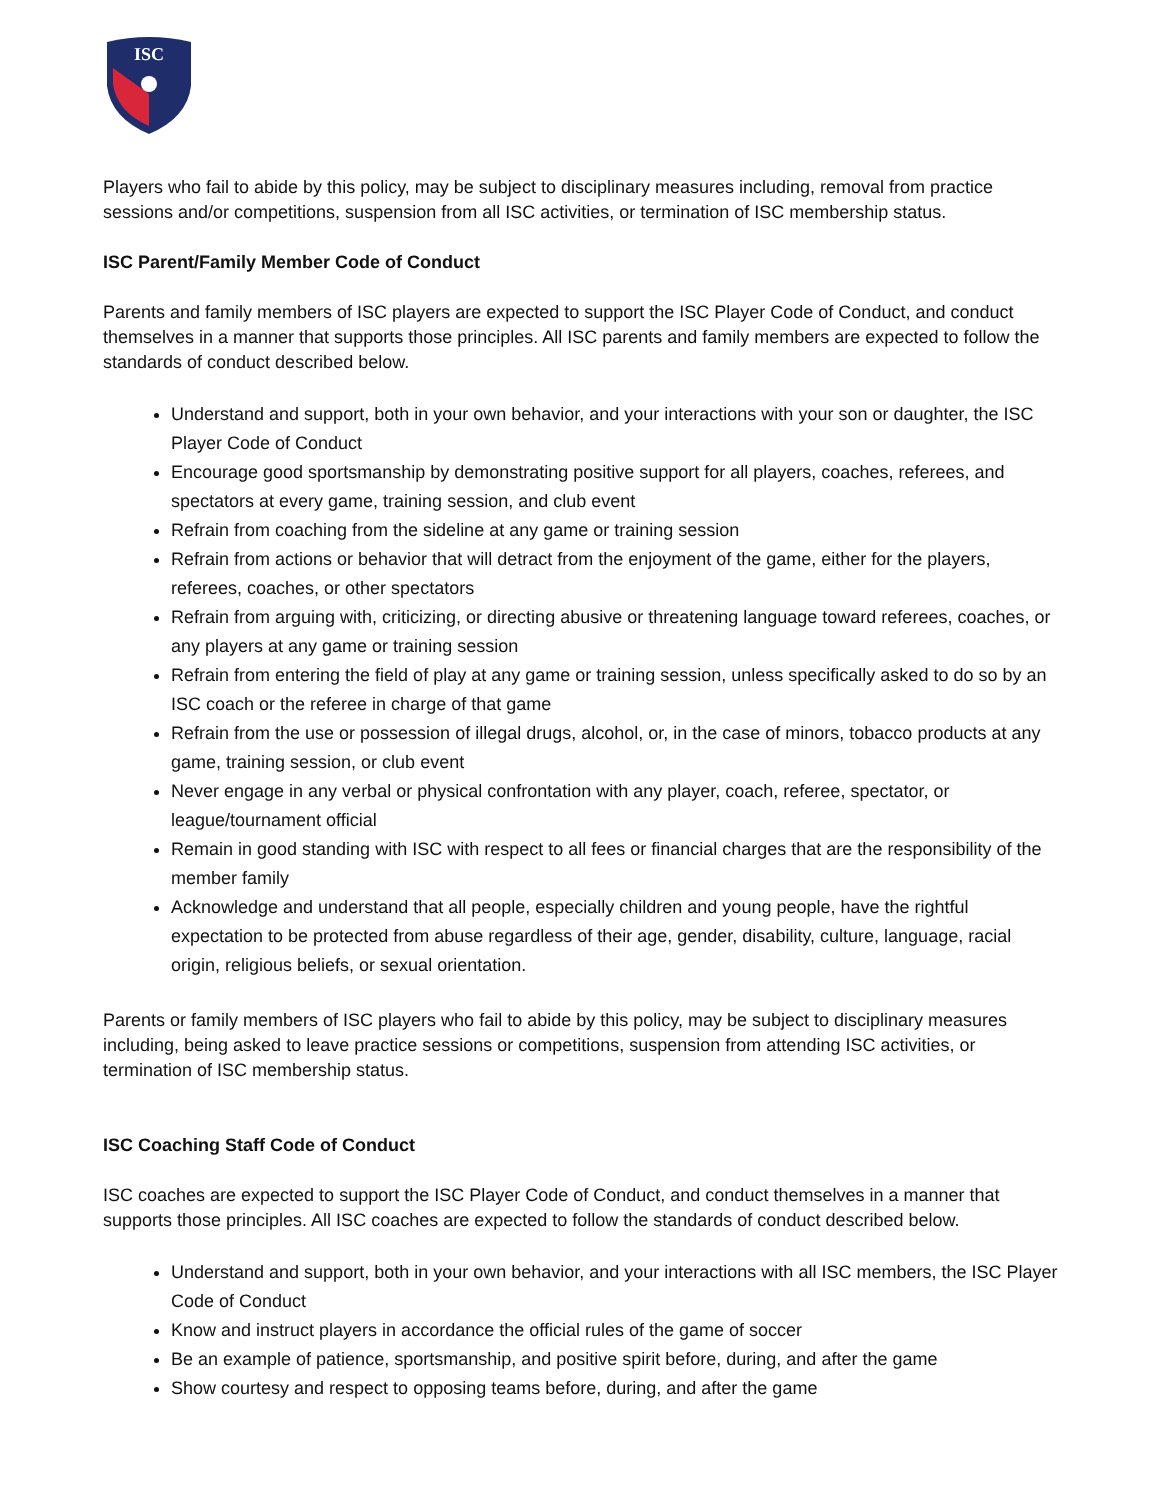ISC
Players who fail to abide by this policy, may be subject to disciplinary measures including, removal from practice sessions and/or competitions, suspension from all ISC activities, or termination of ISC membership status.
ISC Parent/Family Member Code of Conduct
Parents and family members of ISC players are expected to support the ISC Player Code of Conduct, and conduct themselves in a manner that supports those principles. All ISC parents and family members are expected to follow the standards of conduct described below.
Understand and support, both in your own behavior, and your interactions with your son or daughter, the ISC Player Code of Conduct
Encourage good sportsmanship by demonstrating positive support for all players, coaches, referees, and spectators at every game, training session, and club event
Refrain from coaching from the sideline at any game or training session
Refrain from actions or behavior that will detract from the enjoyment of the game, either for the players, referees, coaches, or other spectators
Refrain from arguing with, criticizing, or directing abusive or threatening language toward referees, coaches, or any players at any game or training session
Refrain from entering the field of play at any game or training session, unless specifically asked to do so by an ISC coach or the referee in charge of that game
Refrain from the use or possession of illegal drugs, alcohol, or, in the case of minors, tobacco products at any game, training session, or club event
Never engage in any verbal or physical confrontation with any player, coach, referee, spectator, or league/tournament official
Remain in good standing with ISC with respect to all fees or financial charges that are the responsibility of the member family
Acknowledge and understand that all people, especially children and young people, have the rightful expectation to be protected from abuse regardless of their age, gender, disability, culture, language, racial origin, religious beliefs, or sexual orientation.
Parents or family members of ISC players who fail to abide by this policy, may be subject to disciplinary measures including, being asked to leave practice sessions or competitions, suspension from attending ISC activities, or termination of ISC membership status.
ISC Coaching Staff Code of Conduct
ISC coaches are expected to support the ISC Player Code of Conduct, and conduct themselves in a manner that supports those principles. All ISC coaches are expected to follow the standards of conduct described below.
Understand and support, both in your own behavior, and your interactions with all ISC members, the ISC Player Code of Conduct
Know and instruct players in accordance the official rules of the game of soccer
Be an example of patience, sportsmanship, and positive spirit before, during, and after the game
Show courtesy and respect to opposing teams before, during, and after the game